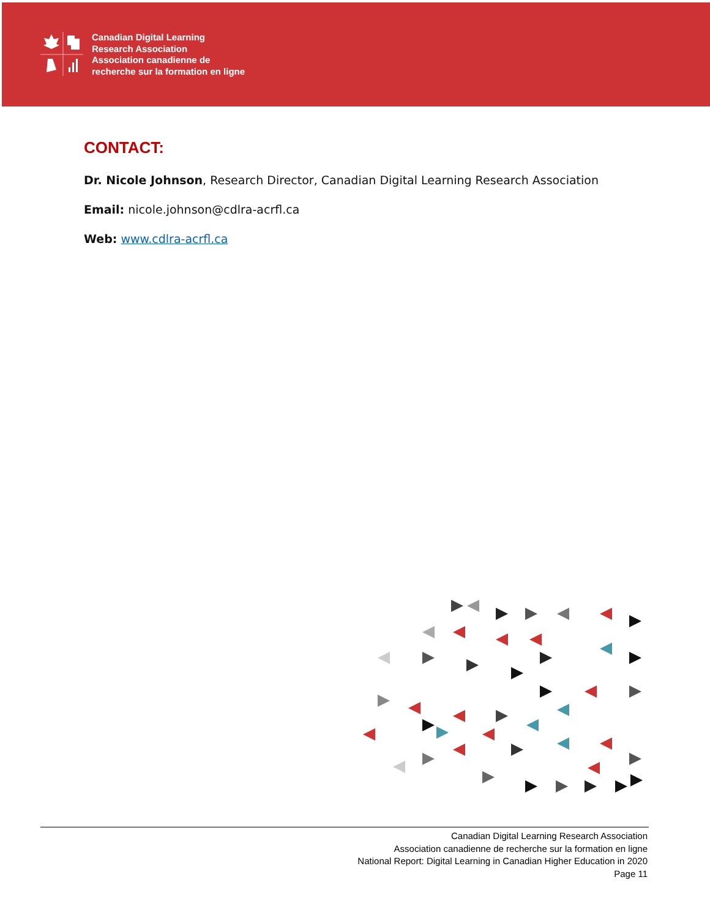Canadian Digital Learning
Research Association
Association canadienne de
recherche sur la formation en ligne
CONTACT:
Dr. Nicole Johnson, Research Director, Canadian Digital Learning Research Association
Email: nicole.johnson@cdlra-acrfl.ca
Web: www.cdlra-acrfl.ca
Canadian Digital Learning Research Association
Association canadienne de recherche sur la formation en ligne
National Report: Digital Learning in Canadian Higher Education in 2020
Page 11